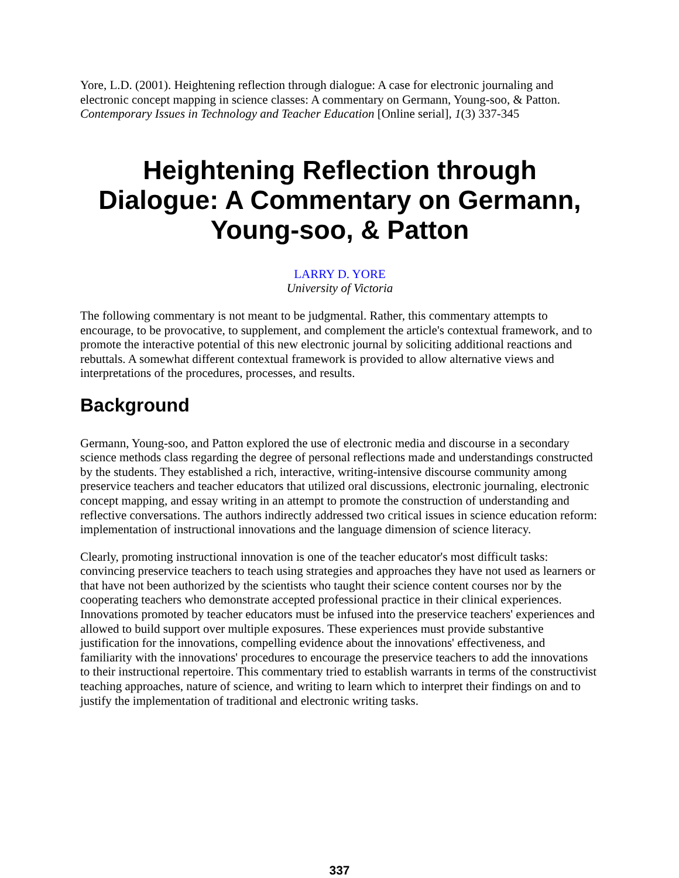Yore, L.D. (2001). Heightening reflection through dialogue: A case for electronic journaling and electronic concept mapping in science classes: A commentary on Germann, Young-soo, & Patton. Contemporary Issues in Technology and Teacher Education [Online serial], 1(3) 337-345
Heightening Reflection through Dialogue: A Commentary on Germann, Young-soo, & Patton
LARRY D. YORE
University of Victoria
The following commentary is not meant to be judgmental. Rather, this commentary attempts to encourage, to be provocative, to supplement, and complement the article's contextual framework, and to promote the interactive potential of this new electronic journal by soliciting additional reactions and rebuttals. A somewhat different contextual framework is provided to allow alternative views and interpretations of the procedures, processes, and results.
Background
Germann, Young-soo, and Patton explored the use of electronic media and discourse in a secondary science methods class regarding the degree of personal reflections made and understandings constructed by the students. They established a rich, interactive, writing-intensive discourse community among preservice teachers and teacher educators that utilized oral discussions, electronic journaling, electronic concept mapping, and essay writing in an attempt to promote the construction of understanding and reflective conversations. The authors indirectly addressed two critical issues in science education reform: implementation of instructional innovations and the language dimension of science literacy.
Clearly, promoting instructional innovation is one of the teacher educator's most difficult tasks: convincing preservice teachers to teach using strategies and approaches they have not used as learners or that have not been authorized by the scientists who taught their science content courses nor by the cooperating teachers who demonstrate accepted professional practice in their clinical experiences. Innovations promoted by teacher educators must be infused into the preservice teachers' experiences and allowed to build support over multiple exposures. These experiences must provide substantive justification for the innovations, compelling evidence about the innovations' effectiveness, and familiarity with the innovations' procedures to encourage the preservice teachers to add the innovations to their instructional repertoire. This commentary tried to establish warrants in terms of the constructivist teaching approaches, nature of science, and writing to learn which to interpret their findings on and to justify the implementation of traditional and electronic writing tasks.
337